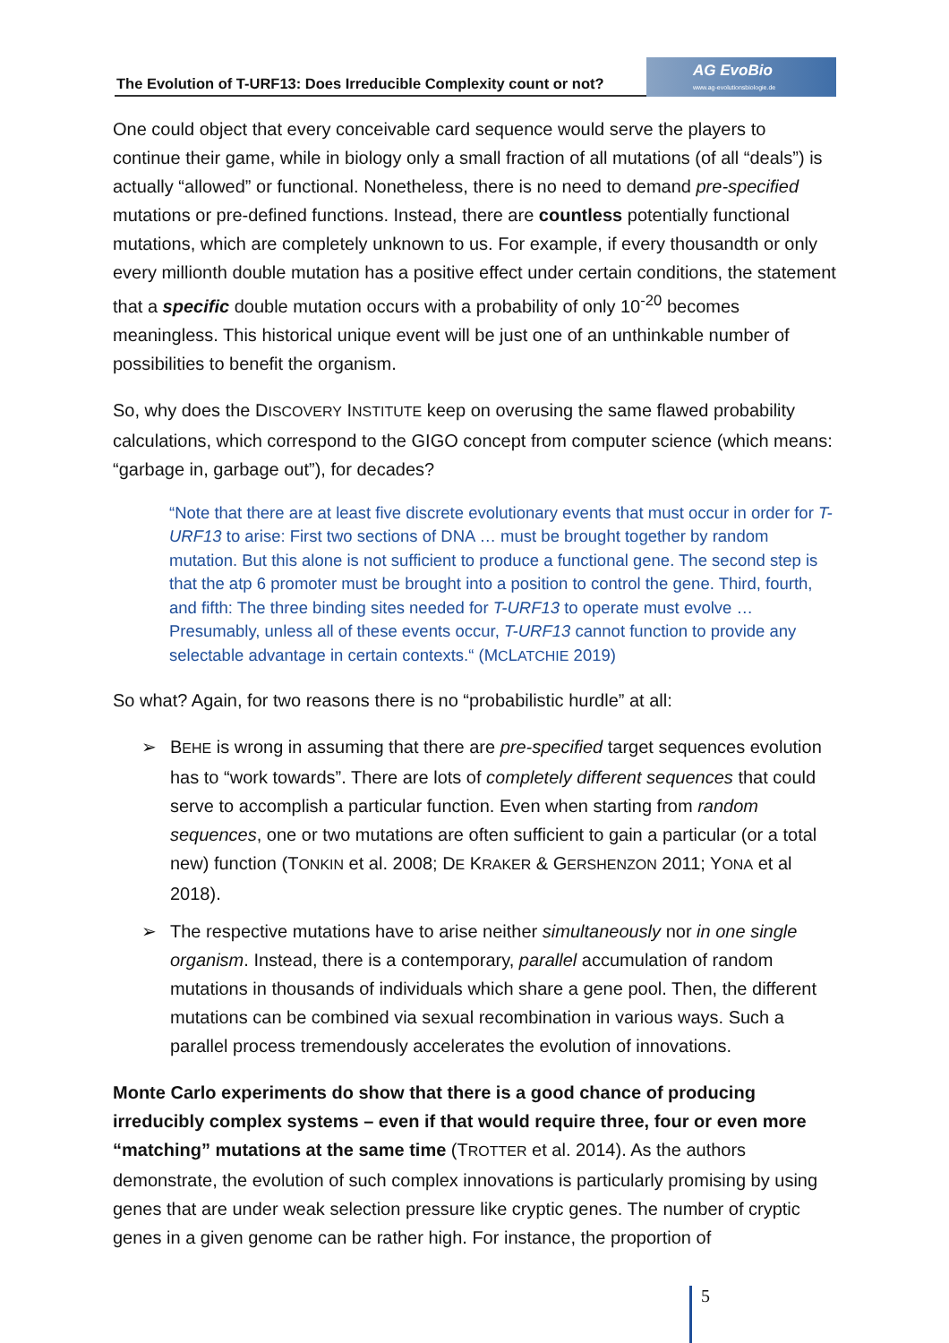The Evolution of T-URF13: Does Irreducible Complexity count or not?
AG EvoBio
www.ag-evolutionsbiologie.de
One could object that every conceivable card sequence would serve the players to continue their game, while in biology only a small fraction of all mutations (of all “deals”) is actually “allowed” or functional. Nonetheless, there is no need to demand pre-specified mutations or pre-defined functions. Instead, there are countless potentially functional mutations, which are completely unknown to us. For example, if every thousandth or only every millionth double mutation has a positive effect under certain conditions, the statement that a specific double mutation occurs with a probability of only 10<sup>-20</sup> becomes meaningless. This historical unique event will be just one of an unthinkable number of possibilities to benefit the organism.
So, why does the DISCOVERY INSTITUTE keep on overusing the same flawed probability calculations, which correspond to the GIGO concept from computer science (which means: “garbage in, garbage out”), for decades?
“Note that there are at least five discrete evolutionary events that must occur in order for T-URF13 to arise: First two sections of DNA … must be brought together by random mutation. But this alone is not sufficient to produce a functional gene. The second step is that the atp 6 promoter must be brought into a position to control the gene. Third, fourth, and fifth: The three binding sites needed for T-URF13 to operate must evolve … Presumably, unless all of these events occur, T-URF13 cannot function to provide any selectable advantage in certain contexts.“ (MCLATCHIE 2019)
So what? Again, for two reasons there is no “probabilistic hurdle” at all:
➢ BEHE is wrong in assuming that there are pre-specified target sequences evolution has to “work towards”. There are lots of completely different sequences that could serve to accomplish a particular function. Even when starting from random sequences, one or two mutations are often sufficient to gain a particular (or a total new) function (TONKIN et al. 2008; DE KRAKER & GERSHENZON 2011; YONA et al 2018).
➢ The respective mutations have to arise neither simultaneously nor in one single organism. Instead, there is a contemporary, parallel accumulation of random mutations in thousands of individuals which share a gene pool. Then, the different mutations can be combined via sexual recombination in various ways. Such a parallel process tremendously accelerates the evolution of innovations.
Monte Carlo experiments do show that there is a good chance of producing irreducibly complex systems – even if that would require three, four or even more “matching” mutations at the same time (TROTTER et al. 2014). As the authors demonstrate, the evolution of such complex innovations is particularly promising by using genes that are under weak selection pressure like cryptic genes. The number of cryptic genes in a given genome can be rather high. For instance, the proportion of
5